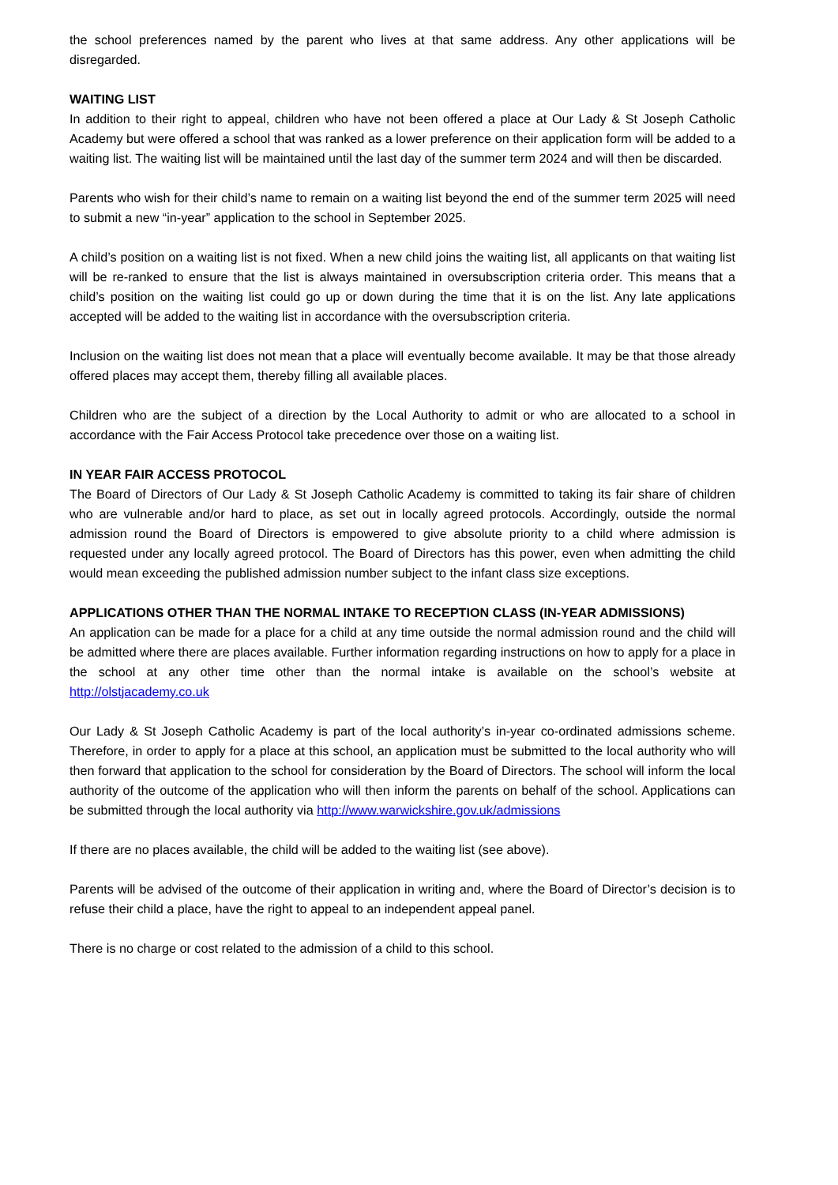the school preferences named by the parent who lives at that same address. Any other applications will be disregarded.
WAITING LIST
In addition to their right to appeal, children who have not been offered a place at Our Lady & St Joseph Catholic Academy but were offered a school that was ranked as a lower preference on their application form will be added to a waiting list. The waiting list will be maintained until the last day of the summer term 2024 and will then be discarded.
Parents who wish for their child’s name to remain on a waiting list beyond the end of the summer term 2025 will need to submit a new “in-year” application to the school in September 2025.
A child’s position on a waiting list is not fixed. When a new child joins the waiting list, all applicants on that waiting list will be re-ranked to ensure that the list is always maintained in oversubscription criteria order. This means that a child’s position on the waiting list could go up or down during the time that it is on the list. Any late applications accepted will be added to the waiting list in accordance with the oversubscription criteria.
Inclusion on the waiting list does not mean that a place will eventually become available. It may be that those already offered places may accept them, thereby filling all available places.
Children who are the subject of a direction by the Local Authority to admit or who are allocated to a school in accordance with the Fair Access Protocol take precedence over those on a waiting list.
IN YEAR FAIR ACCESS PROTOCOL
The Board of Directors of Our Lady & St Joseph Catholic Academy is committed to taking its fair share of children who are vulnerable and/or hard to place, as set out in locally agreed protocols. Accordingly, outside the normal admission round the Board of Directors is empowered to give absolute priority to a child where admission is requested under any locally agreed protocol. The Board of Directors has this power, even when admitting the child would mean exceeding the published admission number subject to the infant class size exceptions.
APPLICATIONS OTHER THAN THE NORMAL INTAKE TO RECEPTION CLASS (IN-YEAR ADMISSIONS)
An application can be made for a place for a child at any time outside the normal admission round and the child will be admitted where there are places available. Further information regarding instructions on how to apply for a place in the school at any other time other than the normal intake is available on the school’s website at http://olstjacademy.co.uk
Our Lady & St Joseph Catholic Academy is part of the local authority’s in-year co-ordinated admissions scheme. Therefore, in order to apply for a place at this school, an application must be submitted to the local authority who will then forward that application to the school for consideration by the Board of Directors. The school will inform the local authority of the outcome of the application who will then inform the parents on behalf of the school. Applications can be submitted through the local authority via http://www.warwickshire.gov.uk/admissions
If there are no places available, the child will be added to the waiting list (see above).
Parents will be advised of the outcome of their application in writing and, where the Board of Director’s decision is to refuse their child a place, have the right to appeal to an independent appeal panel.
There is no charge or cost related to the admission of a child to this school.